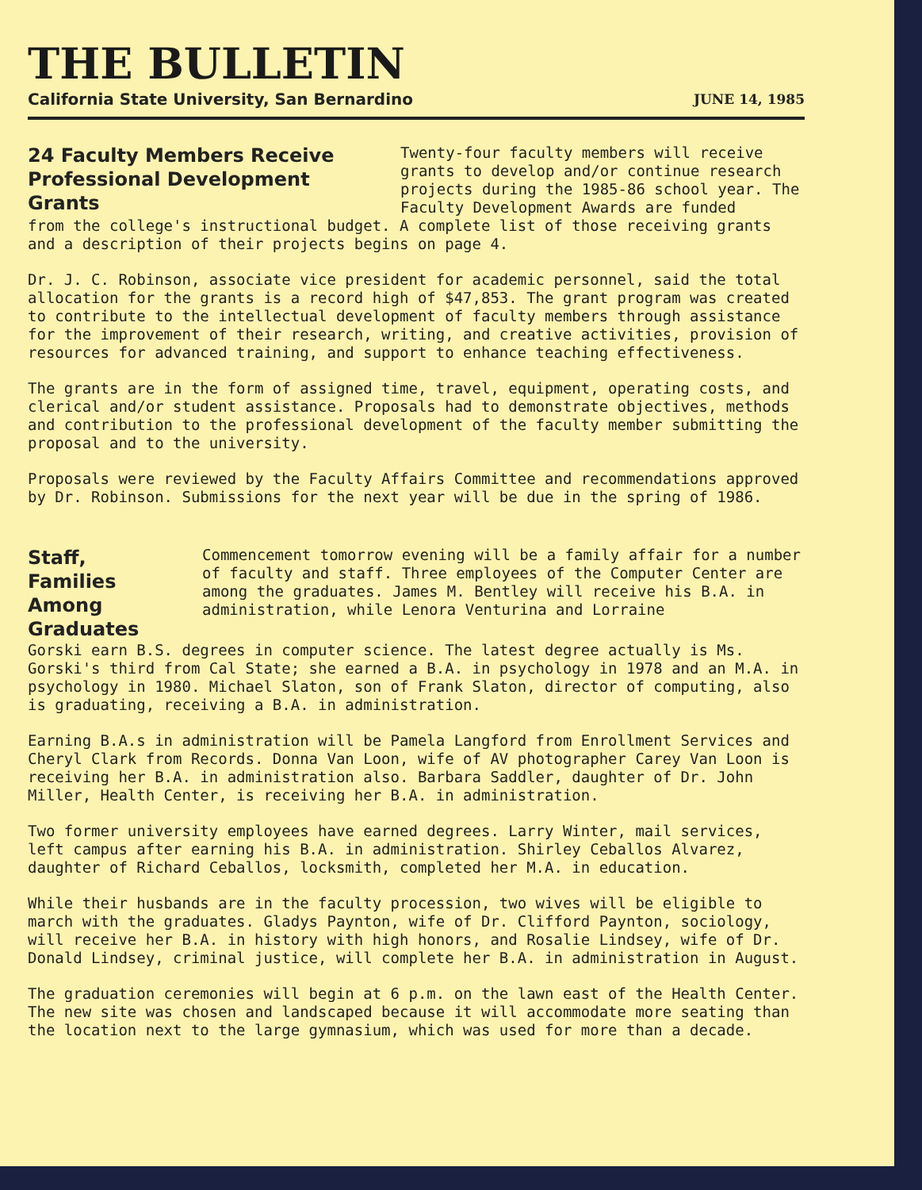THE BULLETIN
California State University, San Bernardino JUNE 14, 1985
24 Faculty Members Receive Professional Development Grants
Twenty-four faculty members will receive grants to develop and/or continue research projects during the 1985-86 school year. The Faculty Development Awards are funded
from the college's instructional budget. A complete list of those receiving grants and a description of their projects begins on page 4.
Dr. J. C. Robinson, associate vice president for academic personnel, said the total allocation for the grants is a record high of $47,853. The grant program was created to contribute to the intellectual development of faculty members through assistance for the improvement of their research, writing, and creative activities, provision of resources for advanced training, and support to enhance teaching effectiveness.
The grants are in the form of assigned time, travel, equipment, operating costs, and clerical and/or student assistance. Proposals had to demonstrate objectives, methods and contribution to the professional development of the faculty member submitting the proposal and to the university.
Proposals were reviewed by the Faculty Affairs Committee and recommendations approved by Dr. Robinson. Submissions for the next year will be due in the spring of 1986.
Staff, Families Among Graduates
Commencement tomorrow evening will be a family affair for a number of faculty and staff. Three employees of the Computer Center are among the graduates. James M. Bentley will receive his B.A. in administration, while Lenora Venturina and Lorraine
Gorski earn B.S. degrees in computer science. The latest degree actually is Ms. Gorski's third from Cal State; she earned a B.A. in psychology in 1978 and an M.A. in psychology in 1980. Michael Slaton, son of Frank Slaton, director of computing, also is graduating, receiving a B.A. in administration.
Earning B.A.s in administration will be Pamela Langford from Enrollment Services and Cheryl Clark from Records. Donna Van Loon, wife of AV photographer Carey Van Loon is receiving her B.A. in administration also. Barbara Saddler, daughter of Dr. John Miller, Health Center, is receiving her B.A. in administration.
Two former university employees have earned degrees. Larry Winter, mail services, left campus after earning his B.A. in administration. Shirley Ceballos Alvarez, daughter of Richard Ceballos, locksmith, completed her M.A. in education.
While their husbands are in the faculty procession, two wives will be eligible to march with the graduates. Gladys Paynton, wife of Dr. Clifford Paynton, sociology, will receive her B.A. in history with high honors, and Rosalie Lindsey, wife of Dr. Donald Lindsey, criminal justice, will complete her B.A. in administration in August.
The graduation ceremonies will begin at 6 p.m. on the lawn east of the Health Center. The new site was chosen and landscaped because it will accommodate more seating than the location next to the large gymnasium, which was used for more than a decade.